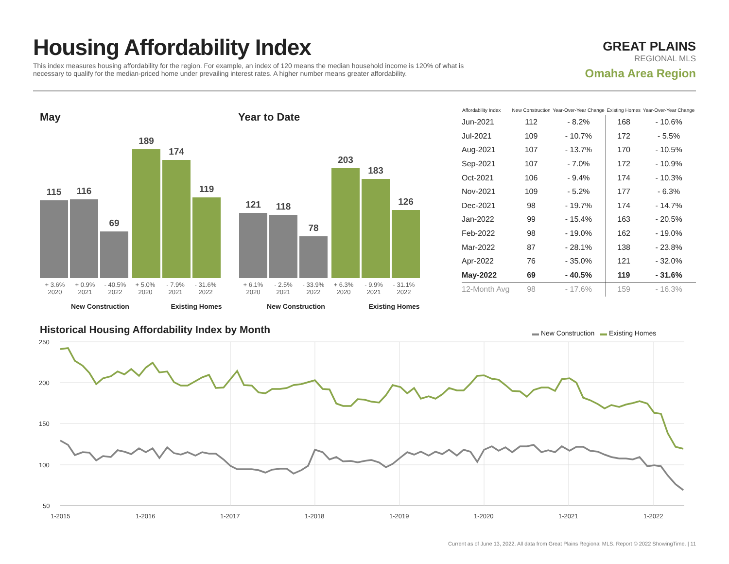Housing Affordability Index
This index measures housing affordability for the region. For example, an index of 120 means the median household income is 120% of what is necessary to qualify for the median-priced home under prevailing interest rates. A higher number means greater affordability.
GREAT PLAINS
REGIONAL MLS
Omaha Area Region
May Year to Date
115
116
69
189
174
119
121
118
78
203
183
126
+ 3.6%
2020 + 0.9%
2021 - 40.5%
2022 + 5.0%
2020 - 7.9%
2021 - 31.6%
2022
+ 6.1%
2020 - 2.5%
2021 - 33.9%
2022 + 6.3%
2020 - 9.9%
2021 - 31.1%
2022
New Construction Existing Homes New Construction Existing Homes
| Affordability Index | New Construction | Year-Over-Year Change | Existing Homes | Year-Over-Year Change |
| --- | --- | --- | --- | --- |
| Jun-2021 | 112 | - 8.2% | 168 | - 10.6% |
| Jul-2021 | 109 | - 10.7% | 172 | - 5.5% |
| Aug-2021 | 107 | - 13.7% | 170 | - 10.5% |
| Sep-2021 | 107 | - 7.0% | 172 | - 10.9% |
| Oct-2021 | 106 | - 9.4% | 174 | - 10.3% |
| Nov-2021 | 109 | - 5.2% | 177 | - 6.3% |
| Dec-2021 | 98 | - 19.7% | 174 | - 14.7% |
| Jan-2022 | 99 | - 15.4% | 163 | - 20.5% |
| Feb-2022 | 98 | - 19.0% | 162 | - 19.0% |
| Mar-2022 | 87 | - 28.1% | 138 | - 23.8% |
| Apr-2022 | 76 | - 35.0% | 121 | - 32.0% |
| May-2022 | 69 | - 40.5% | 119 | - 31.6% |
| 12-Month Avg | 98 | - 17.6% | 159 | - 16.3% |
Historical Housing Affordability Index by Month
▬ New Construction ▬ Existing Homes
250
200
150
100
50
1-2015
1-2016
1-2017
1-2018
1-2019
1-2020
1-2021
1-2022
Current as of June 13, 2022. All data from Great Plains Regional MLS. Report © 2022 ShowingTime. | 11